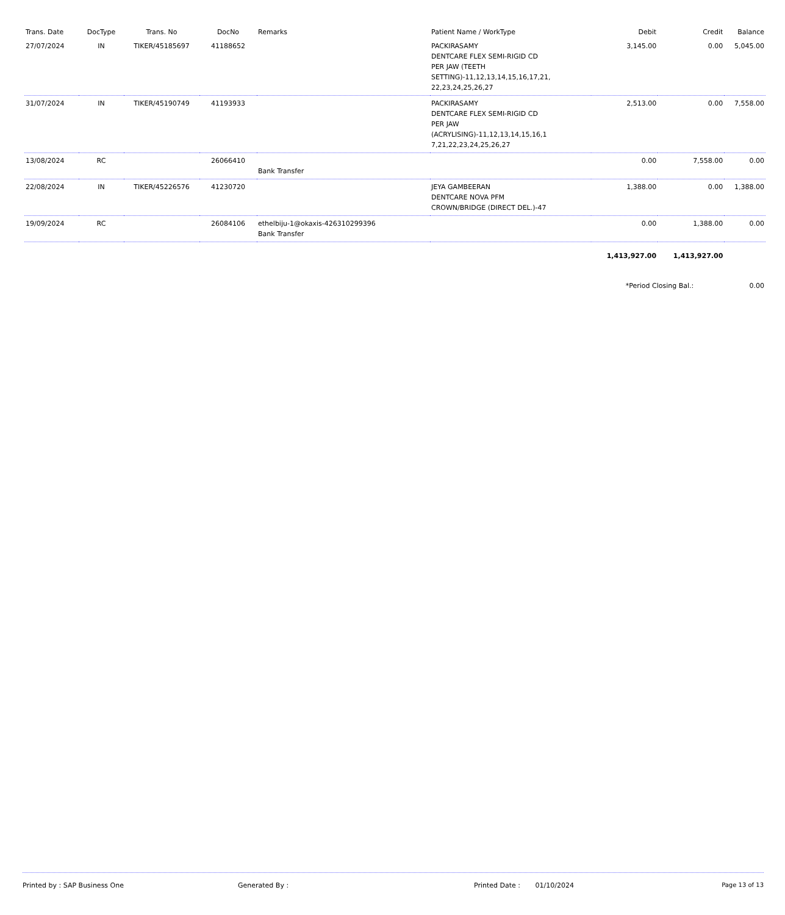| Trans. Date | DocType | Trans. No | DocNo | Remarks | Patient Name / WorkType | Debit | Credit | Balance |
| --- | --- | --- | --- | --- | --- | --- | --- | --- |
| 27/07/2024 | IN | TIKER/45185697 | 41188652 | | PACKIRASAMY DENTCARE FLEX SEMI-RIGID CD PER JAW (TEETH SETTING)-11,12,13,14,15,16,17,21, 22,23,24,25,26,27 | 3,145.00 | 0.00 | 5,045.00 |
| 31/07/2024 | IN | TIKER/45190749 | 41193933 | | PACKIRASAMY DENTCARE FLEX SEMI-RIGID CD PER JAW (ACRYLISING)-11,12,13,14,15,16,1 7,21,22,23,24,25,26,27 | 2,513.00 | 0.00 | 7,558.00 |
| 13/08/2024 | RC | | 26066410 | Bank Transfer | | 0.00 | 7,558.00 | 0.00 |
| 22/08/2024 | IN | TIKER/45226576 | 41230720 | | JEYA GAMBEERAN DENTCARE NOVA PFM CROWN/BRIDGE (DIRECT DEL.)-47 | 1,388.00 | 0.00 | 1,388.00 |
| 19/09/2024 | RC | | 26084106 | ethelbiju-1@okaxis-426310299396 Bank Transfer | | 0.00 | 1,388.00 | 0.00 |
| | | | | | | 1,413,927.00 | 1,413,927.00 | |
| | | | | | | *Period Closing Bal.: | | 0.00 |
Printed by : SAP Business One Generated By : Printed Date : 01/10/2024 Page 13 of 13